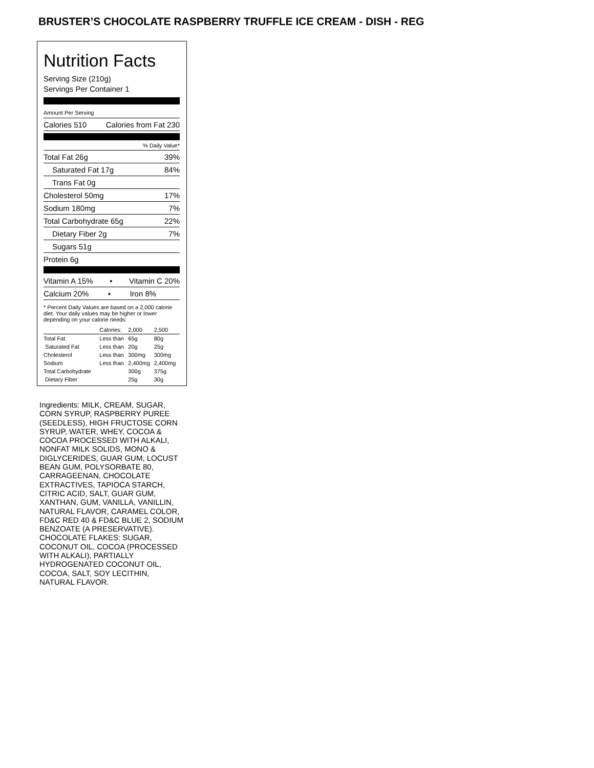BRUSTER’S CHOCOLATE RASPBERRY TRUFFLE ICE CREAM - DISH - REG
Nutrition Facts
Serving Size (210g)
Servings Per Container 1
Amount Per Serving
Calories 510 Calories from Fat 230
% Daily Value*
Total Fat 26g 39%
Saturated Fat 17g 84%
Trans Fat 0g
Cholesterol 50mg 17%
Sodium 180mg 7%
Total Carbohydrate 65g 22%
Dietary Fiber 2g 7%
Sugars 51g
Protein 6g
Vitamin A 15% • Vitamin C 20%
Calcium 20% • Iron 8%
* Percent Daily Values are based on a 2,000 calorie diet. Your daily values may be higher or lower depending on your calorie needs:
| | Calories: | 2,000 | 2,500 |
| Total Fat | Less than | 65g | 80g |
| Saturated Fat | Less than | 20g | 25g |
| Cholesterol | Less than | 300mg | 300mg |
| Sodium | Less than | 2,400mg | 2,400mg |
| Total Carbohydrate | | 300g | 375g |
| Dietary Fiber | | 25g | 30g |
Ingredients: MILK, CREAM, SUGAR, CORN SYRUP, RASPBERRY PUREE (SEEDLESS), HIGH FRUCTOSE CORN SYRUP, WATER, WHEY, COCOA & COCOA PROCESSED WITH ALKALI, NONFAT MILK SOLIDS, MONO & DIGLYCERIDES, GUAR GUM, LOCUST BEAN GUM, POLYSORBATE 80, CARRAGEENAN, CHOCOLATE EXTRACTIVES, TAPIOCA STARCH, CITRIC ACID, SALT, GUAR GUM, XANTHAN, GUM, VANILLA, VANILLIN, NATURAL FLAVOR, CARAMEL COLOR, FD&C RED 40 & FD&C BLUE 2, SODIUM BENZOATE (A PRESERVATIVE).
CHOCOLATE FLAKES: SUGAR, COCONUT OIL, COCOA (PROCESSED WITH ALKALI), PARTIALLY HYDROGENATED COCONUT OIL, COCOA, SALT, SOY LECITHIN, NATURAL FLAVOR.